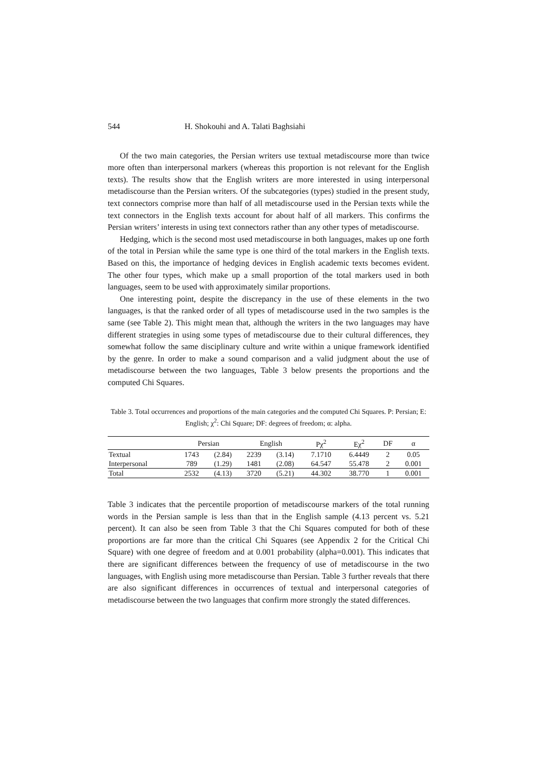544 H. Shokouhi and A. Talati Baghsiahi
Of the two main categories, the Persian writers use textual metadiscourse more than twice more often than interpersonal markers (whereas this proportion is not relevant for the English texts). The results show that the English writers are more interested in using interpersonal metadiscourse than the Persian writers. Of the subcategories (types) studied in the present study, text connectors comprise more than half of all metadiscourse used in the Persian texts while the text connectors in the English texts account for about half of all markers. This confirms the Persian writers’ interests in using text connectors rather than any other types of metadiscourse.
Hedging, which is the second most used metadiscourse in both languages, makes up one forth of the total in Persian while the same type is one third of the total markers in the English texts. Based on this, the importance of hedging devices in English academic texts becomes evident. The other four types, which make up a small proportion of the total markers used in both languages, seem to be used with approximately similar proportions.
One interesting point, despite the discrepancy in the use of these elements in the two languages, is that the ranked order of all types of metadiscourse used in the two samples is the same (see Table 2). This might mean that, although the writers in the two languages may have different strategies in using some types of metadiscourse due to their cultural differences, they somewhat follow the same disciplinary culture and write within a unique framework identified by the genre. In order to make a sound comparison and a valid judgment about the use of metadiscourse between the two languages, Table 3 below presents the proportions and the computed Chi Squares.
Table 3. Total occurrences and proportions of the main categories and the computed Chi Squares. P: Persian; E: English; χ<sup>2</sup>: Chi Square; DF: degrees of freedom; α: alpha.
| | Persian | | English | | Pχ<sup>2</sup> | Eχ<sup>2</sup> | DF | α |
| --- | --- | --- | --- | --- | --- | --- | --- | --- |
| Textual | 1743 | (2.84) | 2239 | (3.14) | 7.1710 | 6.4449 | 2 | 0.05 |
| Interpersonal | 789 | (1.29) | 1481 | (2.08) | 64.547 | 55.478 | 2 | 0.001 |
| Total | 2532 | (4.13) | 3720 | (5.21) | 44.302 | 38.770 | 1 | 0.001 |
Table 3 indicates that the percentile proportion of metadiscourse markers of the total running words in the Persian sample is less than that in the English sample (4.13 percent vs. 5.21 percent). It can also be seen from Table 3 that the Chi Squares computed for both of these proportions are far more than the critical Chi Squares (see Appendix 2 for the Critical Chi Square) with one degree of freedom and at 0.001 probability (alpha=0.001). This indicates that there are significant differences between the frequency of use of metadiscourse in the two languages, with English using more metadiscourse than Persian. Table 3 further reveals that there are also significant differences in occurrences of textual and interpersonal categories of metadiscourse between the two languages that confirm more strongly the stated differences.